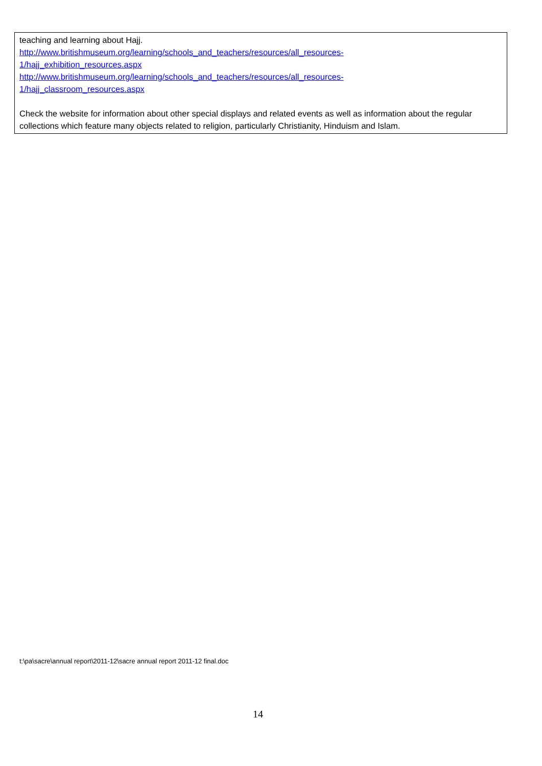teaching and learning about Hajj.
http://www.britishmuseum.org/learning/schools_and_teachers/resources/all_resources-
1/hajj_exhibition_resources.aspx
http://www.britishmuseum.org/learning/schools_and_teachers/resources/all_resources-
1/hajj_classroom_resources.aspx
Check the website for information about other special displays and related events as well as information about the regular collections which feature many objects related to religion, particularly Christianity, Hinduism and Islam.
t:\pa\sacre\annual report\2011-12\sacre annual report 2011-12 final.doc
14